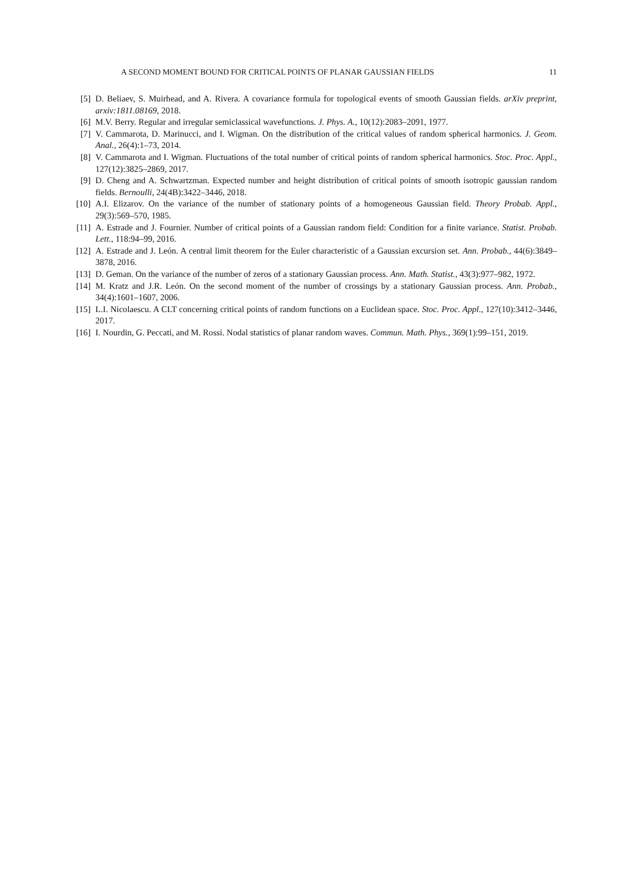A SECOND MOMENT BOUND FOR CRITICAL POINTS OF PLANAR GAUSSIAN FIELDS 11
[5] D. Beliaev, S. Muirhead, and A. Rivera. A covariance formula for topological events of smooth Gaussian fields. arXiv preprint, arxiv:1811.08169, 2018.
[6] M.V. Berry. Regular and irregular semiclassical wavefunctions. J. Phys. A., 10(12):2083–2091, 1977.
[7] V. Cammarota, D. Marinucci, and I. Wigman. On the distribution of the critical values of random spherical harmonics. J. Geom. Anal., 26(4):1–73, 2014.
[8] V. Cammarota and I. Wigman. Fluctuations of the total number of critical points of random spherical harmonics. Stoc. Proc. Appl., 127(12):3825–2869, 2017.
[9] D. Cheng and A. Schwartzman. Expected number and height distribution of critical points of smooth isotropic gaussian random fields. Bernoulli, 24(4B):3422–3446, 2018.
[10] A.I. Elizarov. On the variance of the number of stationary points of a homogeneous Gaussian field. Theory Probab. Appl., 29(3):569–570, 1985.
[11] A. Estrade and J. Fournier. Number of critical points of a Gaussian random field: Condition for a finite variance. Statist. Probab. Lett., 118:94–99, 2016.
[12] A. Estrade and J. León. A central limit theorem for the Euler characteristic of a Gaussian excursion set. Ann. Probab., 44(6):3849–3878, 2016.
[13] D. Geman. On the variance of the number of zeros of a stationary Gaussian process. Ann. Math. Statist., 43(3):977–982, 1972.
[14] M. Kratz and J.R. León. On the second moment of the number of crossings by a stationary Gaussian process. Ann. Probab., 34(4):1601–1607, 2006.
[15] L.I. Nicolaescu. A CLT concerning critical points of random functions on a Euclidean space. Stoc. Proc. Appl., 127(10):3412–3446, 2017.
[16] I. Nourdin, G. Peccati, and M. Rossi. Nodal statistics of planar random waves. Commun. Math. Phys., 369(1):99–151, 2019.